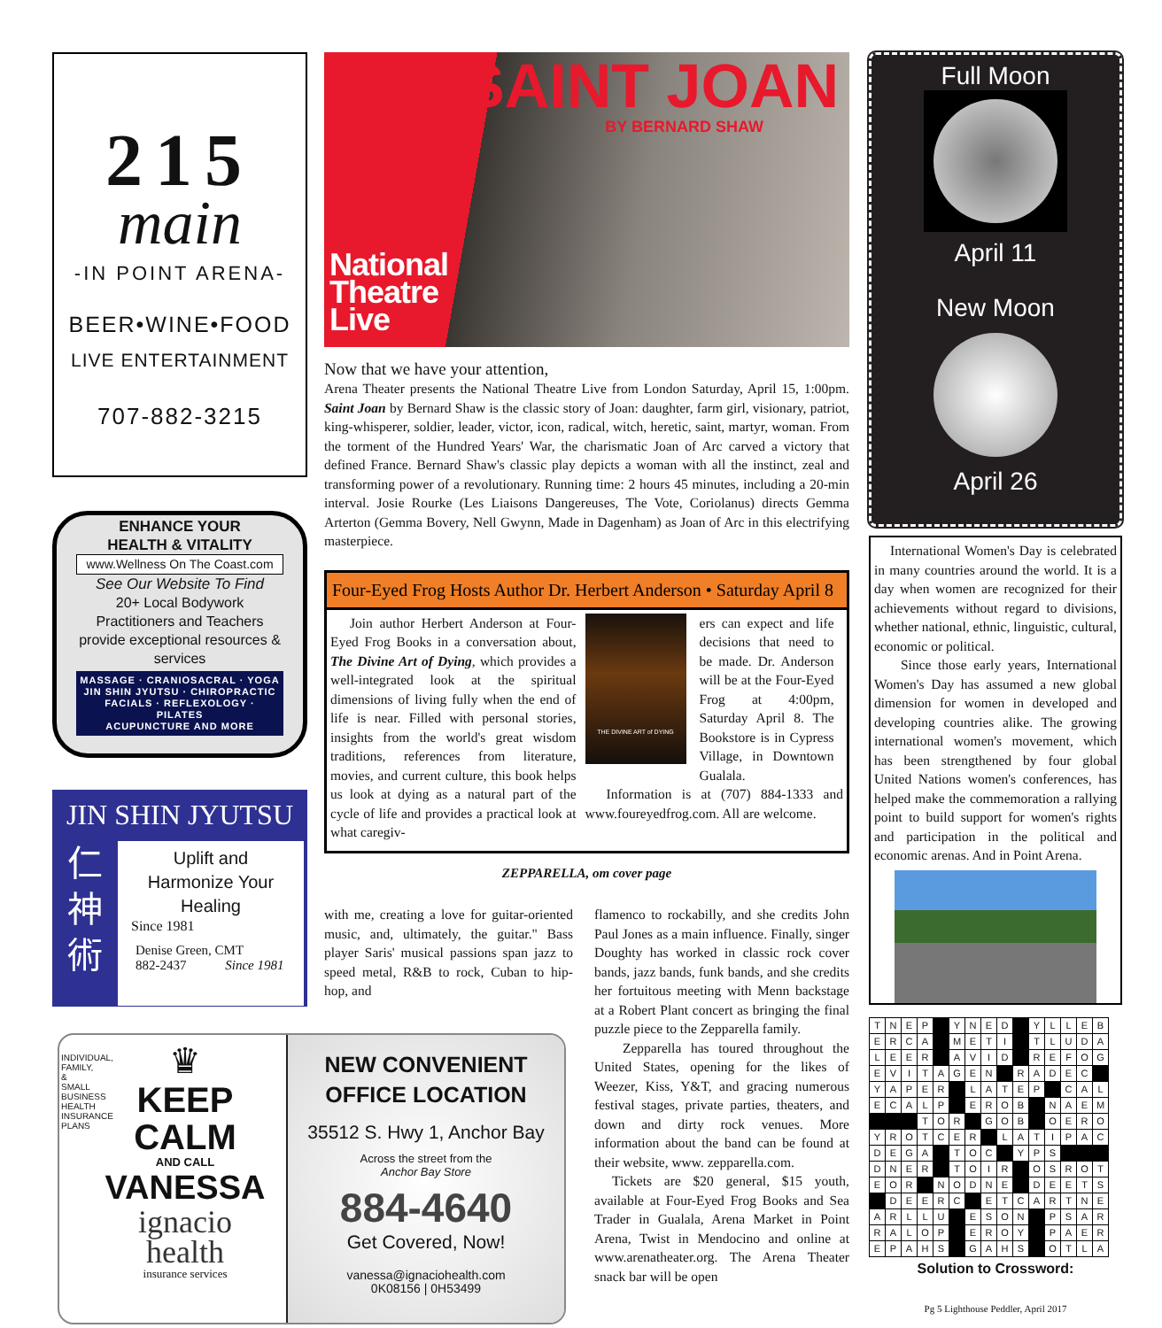215
main
-IN POINT ARENA-
BEER•WINE•FOOD
LIVE ENTERTAINMENT
707-882-3215
ENHANCE YOUR
HEALTH & VITALITY
www.Wellness On The Coast.com
See Our Website To Find
20+ Local Bodywork Practitioners and Teachers provide exceptional resources & services
MASSAGE · CRANIOSACRAL · YOGA
JIN SHIN JYUTSU · CHIROPRACTIC
FACIALS · REFLEXOLOGY · PILATES
ACUPUNCTURE AND MORE
JIN SHIN JYUTSU
仁
神
術
Uplift and
Harmonize Your
Healing
Since 1981
Denise Green, CMT
882-2437 Since 1981
SAINT JOAN
BY BERNARD SHAW
National
Theatre
Live
Now that we have your attention,
Arena Theater presents the National Theatre Live from London Saturday, April 15, 1:00pm. Saint Joan by Bernard Shaw is the classic story of Joan: daughter, farm girl, visionary, patriot, king-whisperer, soldier, leader, victor, icon, radical, witch, heretic, saint, martyr, woman. From the torment of the Hundred Years' War, the charismatic Joan of Arc carved a victory that defined France. Bernard Shaw's classic play depicts a woman with all the instinct, zeal and transforming power of a revolutionary. Running time: 2 hours 45 minutes, including a 20-min interval. Josie Rourke (Les Liaisons Dangereuses, The Vote, Coriolanus) directs Gemma Arterton (Gemma Bovery, Nell Gwynn, Made in Dagenham) as Joan of Arc in this electrifying masterpiece.
Four-Eyed Frog Hosts Author Dr. Herbert Anderson • Saturday April 8
Join author Herbert Anderson at Four-Eyed Frog Books in a conversation about, The Divine Art of Dying, which provides a well-integrated look at the spiritual dimensions of living fully when the end of life is near. Filled with personal stories, insights from the world's great wisdom traditions, references from literature, movies, and current culture, this book helps us look at dying as a natural part of the cycle of life and provides a practical look at what caregiv-
THE DIVINE ART of DYING
ers can expect and life decisions that need to be made. Dr. Anderson will be at the Four-Eyed Frog at 4:00pm, Saturday April 8. The Bookstore is in Cypress Village, in Downtown Gualala.
Information is at (707) 884-1333 and www.foureyedfrog.com. All are welcome.
ZEPPARELLA, om cover page
with me, creating a love for guitar-oriented music, and, ultimately, the guitar." Bass player Saris' musical passions span jazz to speed metal, R&B to rock, Cuban to hip- hop, and
flamenco to rockabilly, and she credits John Paul Jones as a main influence. Finally, singer Doughty has worked in classic rock cover bands, jazz bands, funk bands, and she credits her fortuitous meeting with Menn backstage at a Robert Plant concert as bringing the final puzzle piece to the Zepparella family.
Zepparella has toured throughout the United States, opening for the likes of Weezer, Kiss, Y&T, and gracing numerous festival stages, private parties, theaters, and down and dirty rock venues. More information about the band can be found at their website, www. zepparella.com.
Tickets are $20 general, $15 youth, available at Four-Eyed Frog Books and Sea Trader in Gualala, Arena Market in Point Arena, Twist in Mendocino and online at www.arenatheater.org. The Arena Theater snack bar will be open
INDIVIDUAL, FAMILY, & SMALL BUSINESS HEALTH INSURANCE PLANS
♛
KEEP
CALM
AND CALL
VANESSA
ignacio
health
insurance services
NEW CONVENIENT
OFFICE LOCATION
35512 S. Hwy 1, Anchor Bay
Across the street from the
Anchor Bay Store
884-4640
Get Covered, Now!
vanessa@ignaciohealth.com
0K08156 | 0H53499
Full Moon
April 11
New Moon
April 26
International Women's Day is celebrated in many countries around the world. It is a day when women are recognized for their achievements without regard to divisions, whether national, ethnic, linguistic, cultural, economic or political.
Since those early years, International Women's Day has assumed a new global dimension for women in developed and developing countries alike. The growing international women's movement, which has been strengthened by four global United Nations women's conferences, has helped make the commemoration a rallying point to build support for women's rights and participation in the political and economic arenas. And in Point Arena.
| T | N | E | P | | Y | N | E | D | | Y | L | L | E | B |
| E | R | C | A | | M | E | T | I | | T | L | U | D | A |
| L | E | E | R | | A | V | I | D | | R | E | F | O | G |
| E | V | I | T | A | G | E | N | | R | A | D | E | C | |
| Y | A | P | E | R | | L | A | T | E | P | | C | A | L |
| E | C | A | L | P | | E | R | O | B | | N | A | E | M |
| | | | T | O | R | | G | O | B | | O | E | R | O |
| Y | R | O | T | C | E | R | | L | A | T | I | P | A | C |
| D | E | G | A | | T | O | C | | Y | P | S | | | |
| D | N | E | R | | T | O | I | R | | O | S | R | O | T |
| E | O | R | | N | O | D | N | E | | D | E | E | T | S |
| | D | E | E | R | C | | E | T | C | A | R | T | N | E |
| A | R | L | L | U | | E | S | O | N | | P | S | A | R |
| R | A | L | O | P | | E | R | O | Y | | P | A | E | R |
| E | P | A | H | S | | G | A | H | S | | O | T | L | A |
Solution to Crossword:
Pg 5 Lighthouse Peddler, April 2017